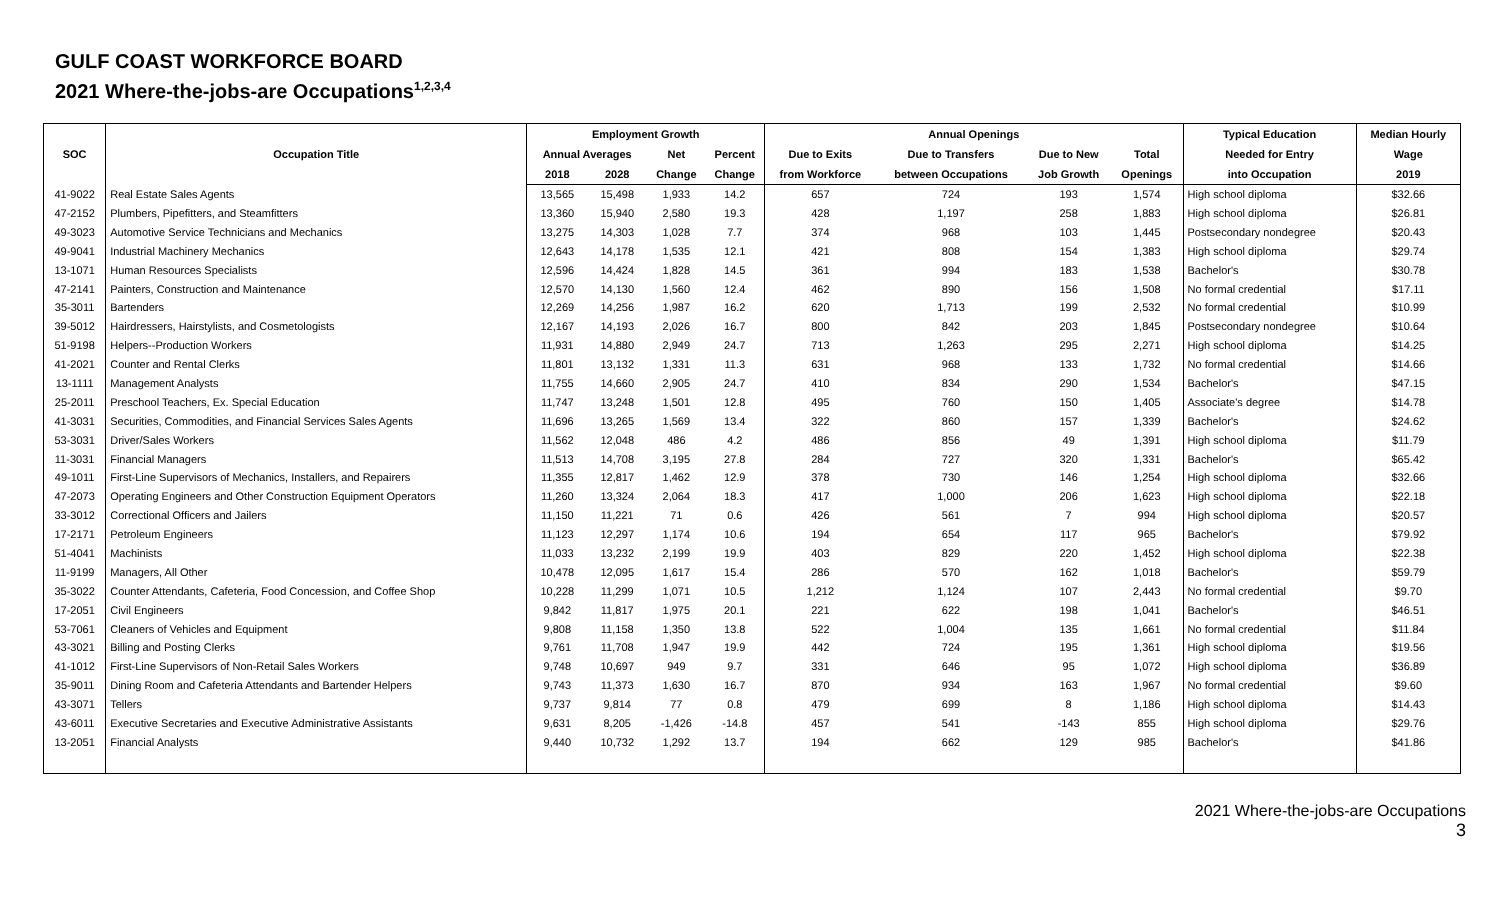GULF COAST WORKFORCE BOARD
2021 Where-the-jobs-are Occupations<sup>1,2,3,4</sup>
| SOC | Occupation Title | Employment Growth | | | | Annual Openings | | | | Typical Education | Median Hourly |
| --- | --- | --- | --- | --- | --- | --- | --- | --- | --- | --- | --- |
| | | Annual Averages | | Net | Percent | Due to Exits | Due to Transfers | Due to New | Total | Needed for Entry | Wage |
| | | 2018 | 2028 | Change | Change | from Workforce | between Occupations | Job Growth | Openings | into Occupation | 2019 |
| 41-9022 | Real Estate Sales Agents | 13,565 | 15,498 | 1,933 | 14.2 | 657 | 724 | 193 | 1,574 | High school diploma | $32.66 |
| 47-2152 | Plumbers, Pipefitters, and Steamfitters | 13,360 | 15,940 | 2,580 | 19.3 | 428 | 1,197 | 258 | 1,883 | High school diploma | $26.81 |
| 49-3023 | Automotive Service Technicians and Mechanics | 13,275 | 14,303 | 1,028 | 7.7 | 374 | 968 | 103 | 1,445 | Postsecondary nondegree | $20.43 |
| 49-9041 | Industrial Machinery Mechanics | 12,643 | 14,178 | 1,535 | 12.1 | 421 | 808 | 154 | 1,383 | High school diploma | $29.74 |
| 13-1071 | Human Resources Specialists | 12,596 | 14,424 | 1,828 | 14.5 | 361 | 994 | 183 | 1,538 | Bachelor's | $30.78 |
| 47-2141 | Painters, Construction and Maintenance | 12,570 | 14,130 | 1,560 | 12.4 | 462 | 890 | 156 | 1,508 | No formal credential | $17.11 |
| 35-3011 | Bartenders | 12,269 | 14,256 | 1,987 | 16.2 | 620 | 1,713 | 199 | 2,532 | No formal credential | $10.99 |
| 39-5012 | Hairdressers, Hairstylists, and Cosmetologists | 12,167 | 14,193 | 2,026 | 16.7 | 800 | 842 | 203 | 1,845 | Postsecondary nondegree | $10.64 |
| 51-9198 | Helpers--Production Workers | 11,931 | 14,880 | 2,949 | 24.7 | 713 | 1,263 | 295 | 2,271 | High school diploma | $14.25 |
| 41-2021 | Counter and Rental Clerks | 11,801 | 13,132 | 1,331 | 11.3 | 631 | 968 | 133 | 1,732 | No formal credential | $14.66 |
| 13-1111 | Management Analysts | 11,755 | 14,660 | 2,905 | 24.7 | 410 | 834 | 290 | 1,534 | Bachelor's | $47.15 |
| 25-2011 | Preschool Teachers, Ex. Special Education | 11,747 | 13,248 | 1,501 | 12.8 | 495 | 760 | 150 | 1,405 | Associate's degree | $14.78 |
| 41-3031 | Securities, Commodities, and Financial Services Sales Agents | 11,696 | 13,265 | 1,569 | 13.4 | 322 | 860 | 157 | 1,339 | Bachelor's | $24.62 |
| 53-3031 | Driver/Sales Workers | 11,562 | 12,048 | 486 | 4.2 | 486 | 856 | 49 | 1,391 | High school diploma | $11.79 |
| 11-3031 | Financial Managers | 11,513 | 14,708 | 3,195 | 27.8 | 284 | 727 | 320 | 1,331 | Bachelor's | $65.42 |
| 49-1011 | First-Line Supervisors of Mechanics, Installers, and Repairers | 11,355 | 12,817 | 1,462 | 12.9 | 378 | 730 | 146 | 1,254 | High school diploma | $32.66 |
| 47-2073 | Operating Engineers and Other Construction Equipment Operators | 11,260 | 13,324 | 2,064 | 18.3 | 417 | 1,000 | 206 | 1,623 | High school diploma | $22.18 |
| 33-3012 | Correctional Officers and Jailers | 11,150 | 11,221 | 71 | 0.6 | 426 | 561 | 7 | 994 | High school diploma | $20.57 |
| 17-2171 | Petroleum Engineers | 11,123 | 12,297 | 1,174 | 10.6 | 194 | 654 | 117 | 965 | Bachelor's | $79.92 |
| 51-4041 | Machinists | 11,033 | 13,232 | 2,199 | 19.9 | 403 | 829 | 220 | 1,452 | High school diploma | $22.38 |
| 11-9199 | Managers, All Other | 10,478 | 12,095 | 1,617 | 15.4 | 286 | 570 | 162 | 1,018 | Bachelor's | $59.79 |
| 35-3022 | Counter Attendants, Cafeteria, Food Concession, and Coffee Shop | 10,228 | 11,299 | 1,071 | 10.5 | 1,212 | 1,124 | 107 | 2,443 | No formal credential | $9.70 |
| 17-2051 | Civil Engineers | 9,842 | 11,817 | 1,975 | 20.1 | 221 | 622 | 198 | 1,041 | Bachelor's | $46.51 |
| 53-7061 | Cleaners of Vehicles and Equipment | 9,808 | 11,158 | 1,350 | 13.8 | 522 | 1,004 | 135 | 1,661 | No formal credential | $11.84 |
| 43-3021 | Billing and Posting Clerks | 9,761 | 11,708 | 1,947 | 19.9 | 442 | 724 | 195 | 1,361 | High school diploma | $19.56 |
| 41-1012 | First-Line Supervisors of Non-Retail Sales Workers | 9,748 | 10,697 | 949 | 9.7 | 331 | 646 | 95 | 1,072 | High school diploma | $36.89 |
| 35-9011 | Dining Room and Cafeteria Attendants and Bartender Helpers | 9,743 | 11,373 | 1,630 | 16.7 | 870 | 934 | 163 | 1,967 | No formal credential | $9.60 |
| 43-3071 | Tellers | 9,737 | 9,814 | 77 | 0.8 | 479 | 699 | 8 | 1,186 | High school diploma | $14.43 |
| 43-6011 | Executive Secretaries and Executive Administrative Assistants | 9,631 | 8,205 | -1,426 | -14.8 | 457 | 541 | -143 | 855 | High school diploma | $29.76 |
| 13-2051 | Financial Analysts | 9,440 | 10,732 | 1,292 | 13.7 | 194 | 662 | 129 | 985 | Bachelor's | $41.86 |
2021 Where-the-jobs-are Occupations
3